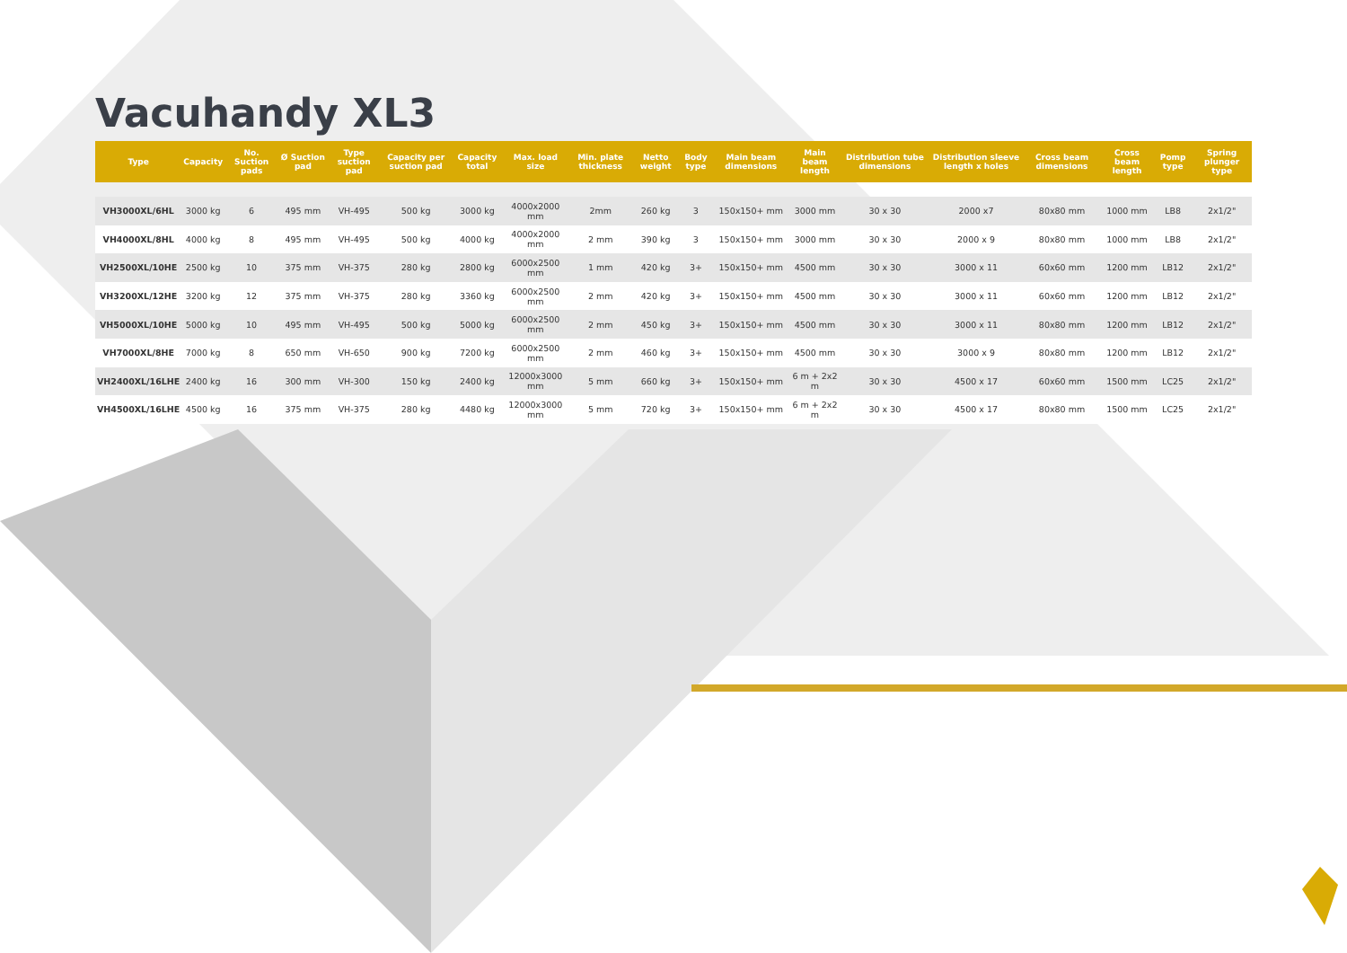Vacuhandy XL3
| Type | Capacity | No. Suction pads | Ø Suction pad | Type suction pad | Capacity per suction pad | Capacity total | Max. load size | Min. plate thickness | Netto weight | Body type | Main beam dimensions | Main beam length | Distribution tube dimensions | Distribution sleeve length x holes | Cross beam dimensions | Cross beam length | Pomp type | Spring plunger type |
| --- | --- | --- | --- | --- | --- | --- | --- | --- | --- | --- | --- | --- | --- | --- | --- | --- | --- | --- |
| VH3000XL/6HL | 3000 kg | 6 | 495 mm | VH-495 | 500 kg | 3000 kg | 4000x2000 mm | 2mm | 260 kg | 3 | 150x150+ mm | 3000 mm | 30 x 30 | 2000 x7 | 80x80 mm | 1000 mm | LB8 | 2x1/2" |
| VH4000XL/8HL | 4000 kg | 8 | 495 mm | VH-495 | 500 kg | 4000 kg | 4000x2000 mm | 2 mm | 390 kg | 3 | 150x150+ mm | 3000 mm | 30 x 30 | 2000 x 9 | 80x80 mm | 1000 mm | LB8 | 2x1/2" |
| VH2500XL/10HE | 2500 kg | 10 | 375 mm | VH-375 | 280 kg | 2800 kg | 6000x2500 mm | 1 mm | 420 kg | 3+ | 150x150+ mm | 4500 mm | 30 x 30 | 3000 x 11 | 60x60 mm | 1200 mm | LB12 | 2x1/2" |
| VH3200XL/12HE | 3200 kg | 12 | 375 mm | VH-375 | 280 kg | 3360 kg | 6000x2500 mm | 2 mm | 420 kg | 3+ | 150x150+ mm | 4500 mm | 30 x 30 | 3000 x 11 | 60x60 mm | 1200 mm | LB12 | 2x1/2" |
| VH5000XL/10HE | 5000 kg | 10 | 495 mm | VH-495 | 500 kg | 5000 kg | 6000x2500 mm | 2 mm | 450 kg | 3+ | 150x150+ mm | 4500 mm | 30 x 30 | 3000 x 11 | 80x80 mm | 1200 mm | LB12 | 2x1/2" |
| VH7000XL/8HE | 7000 kg | 8 | 650 mm | VH-650 | 900 kg | 7200 kg | 6000x2500 mm | 2 mm | 460 kg | 3+ | 150x150+ mm | 4500 mm | 30 x 30 | 3000 x 9 | 80x80 mm | 1200 mm | LB12 | 2x1/2" |
| VH2400XL/16LHE | 2400 kg | 16 | 300 mm | VH-300 | 150 kg | 2400 kg | 12000x3000 mm | 5 mm | 660 kg | 3+ | 150x150+ mm | 6 m + 2x2 m | 30 x 30 | 4500 x 17 | 60x60 mm | 1500 mm | LC25 | 2x1/2" |
| VH4500XL/16LHE | 4500 kg | 16 | 375 mm | VH-375 | 280 kg | 4480 kg | 12000x3000 mm | 5 mm | 720 kg | 3+ | 150x150+ mm | 6 m + 2x2 m | 30 x 30 | 4500 x 17 | 80x80 mm | 1500 mm | LC25 | 2x1/2" |